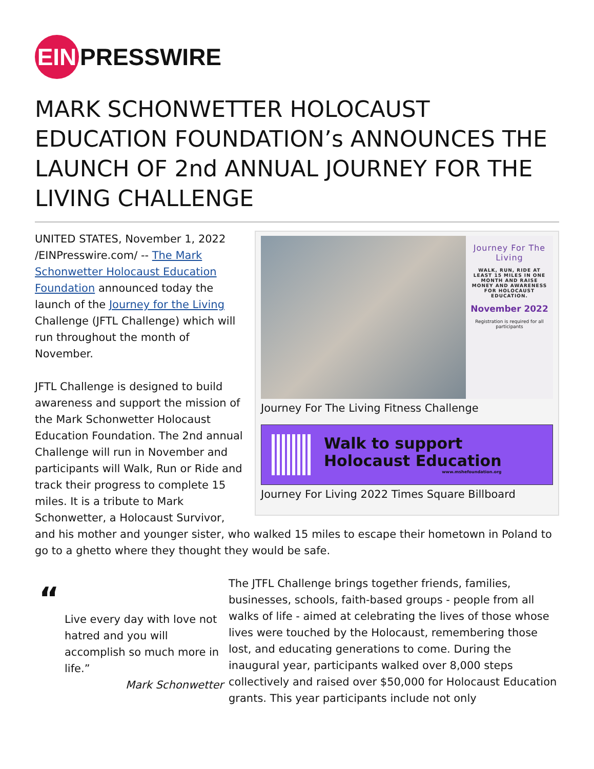EIN PRESSWIRE
MARK SCHONWETTER HOLOCAUST EDUCATION FOUNDATION’s ANNOUNCES THE LAUNCH OF 2nd ANNUAL JOURNEY FOR THE LIVING CHALLENGE
Journey For The Living
WALK, RUN, RIDE AT LEAST 15 MILES IN ONE MONTH AND RAISE MONEY AND AWARENESS FOR HOLOCAUST EDUCATION.
November 2022
Registration is required for all participants
Journey For The Living Fitness Challenge
Walk to support
Holocaust Education
www.mshefoundation.org
Journey For Living 2022 Times Square Billboard
UNITED STATES, November 1, 2022 /EINPresswire.com/ -- The Mark Schonwetter Holocaust Education Foundation announced today the launch of the Journey for the Living Challenge (JFTL Challenge) which will run throughout the month of November.
JFTL Challenge is designed to build awareness and support the mission of the Mark Schonwetter Holocaust Education Foundation. The 2nd annual Challenge will run in November and participants will Walk, Run or Ride and track their progress to complete 15 miles. It is a tribute to Mark Schonwetter, a Holocaust Survivor, and his mother and younger sister, who walked 15 miles to escape their hometown in Poland to go to a ghetto where they thought they would be safe.
“
Live every day with love not hatred and you will accomplish so much more in life.”
Mark Schonwetter
The JTFL Challenge brings together friends, families, businesses, schools, faith-based groups - people from all walks of life - aimed at celebrating the lives of those whose lives were touched by the Holocaust, remembering those lost, and educating generations to come. During the inaugural year, participants walked over 8,000 steps collectively and raised over $50,000 for Holocaust Education grants. This year participants include not only